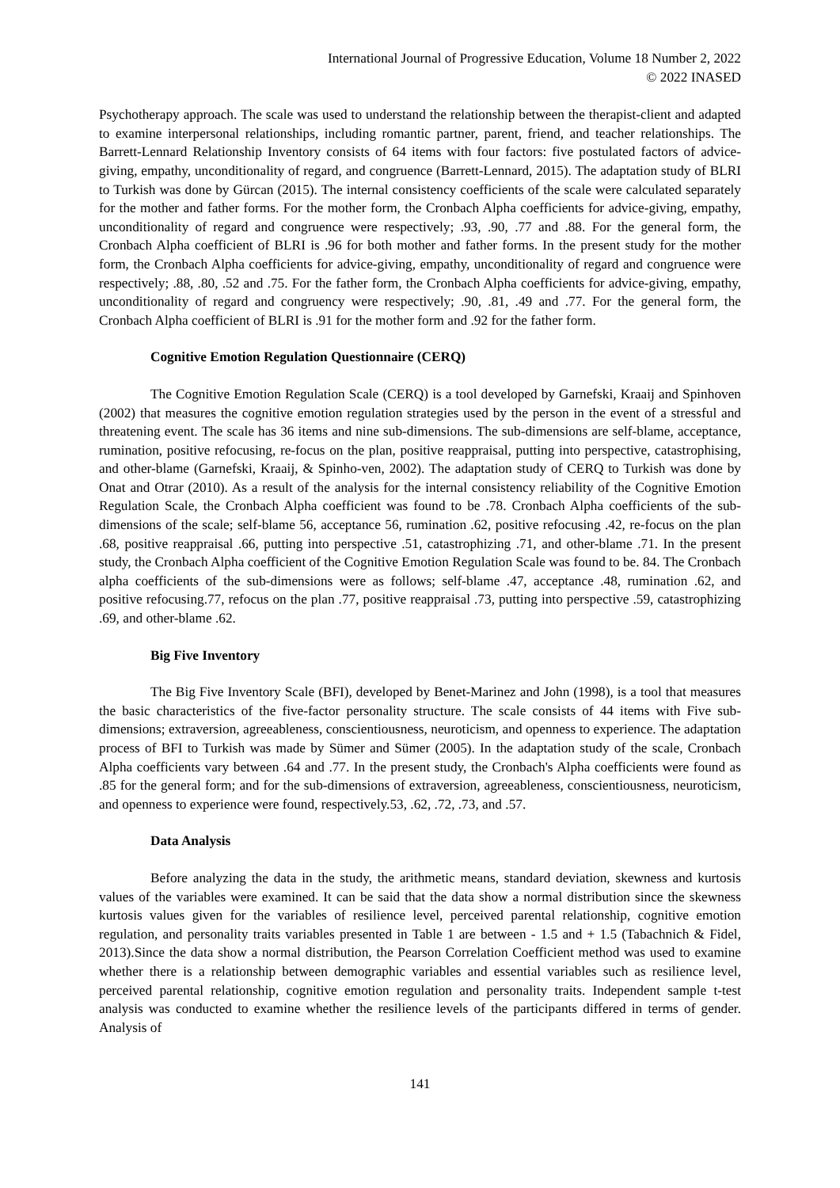International Journal of Progressive Education, Volume 18 Number 2, 2022
© 2022 INASED
Psychotherapy approach. The scale was used to understand the relationship between the therapist-client and adapted to examine interpersonal relationships, including romantic partner, parent, friend, and teacher relationships. The Barrett-Lennard Relationship Inventory consists of 64 items with four factors: five postulated factors of advice-giving, empathy, unconditionality of regard, and congruence (Barrett-Lennard, 2015). The adaptation study of BLRI to Turkish was done by Gürcan (2015). The internal consistency coefficients of the scale were calculated separately for the mother and father forms. For the mother form, the Cronbach Alpha coefficients for advice-giving, empathy, unconditionality of regard and congruence were respectively; .93, .90, .77 and .88. For the general form, the Cronbach Alpha coefficient of BLRI is .96 for both mother and father forms. In the present study for the mother form, the Cronbach Alpha coefficients for advice-giving, empathy, unconditionality of regard and congruence were respectively; .88, .80, .52 and .75. For the father form, the Cronbach Alpha coefficients for advice-giving, empathy, unconditionality of regard and congruency were respectively; .90, .81, .49 and .77. For the general form, the Cronbach Alpha coefficient of BLRI is .91 for the mother form and .92 for the father form.
Cognitive Emotion Regulation Questionnaire (CERQ)
The Cognitive Emotion Regulation Scale (CERQ) is a tool developed by Garnefski, Kraaij and Spinhoven (2002) that measures the cognitive emotion regulation strategies used by the person in the event of a stressful and threatening event. The scale has 36 items and nine sub-dimensions. The sub-dimensions are self-blame, acceptance, rumination, positive refocusing, re-focus on the plan, positive reappraisal, putting into perspective, catastrophising, and other-blame (Garnefski, Kraaij, & Spinho-ven, 2002). The adaptation study of CERQ to Turkish was done by Onat and Otrar (2010). As a result of the analysis for the internal consistency reliability of the Cognitive Emotion Regulation Scale, the Cronbach Alpha coefficient was found to be .78. Cronbach Alpha coefficients of the sub-dimensions of the scale; self-blame 56, acceptance 56, rumination .62, positive refocusing .42, re-focus on the plan .68, positive reappraisal .66, putting into perspective .51, catastrophizing .71, and other-blame .71. In the present study, the Cronbach Alpha coefficient of the Cognitive Emotion Regulation Scale was found to be. 84. The Cronbach alpha coefficients of the sub-dimensions were as follows; self-blame .47, acceptance .48, rumination .62, and positive refocusing.77, refocus on the plan .77, positive reappraisal .73, putting into perspective .59, catastrophizing .69, and other-blame .62.
Big Five Inventory
The Big Five Inventory Scale (BFI), developed by Benet-Marinez and John (1998), is a tool that measures the basic characteristics of the five-factor personality structure. The scale consists of 44 items with Five sub-dimensions; extraversion, agreeableness, conscientiousness, neuroticism, and openness to experience. The adaptation process of BFI to Turkish was made by Sümer and Sümer (2005). In the adaptation study of the scale, Cronbach Alpha coefficients vary between .64 and .77. In the present study, the Cronbach's Alpha coefficients were found as .85 for the general form; and for the sub-dimensions of extraversion, agreeableness, conscientiousness, neuroticism, and openness to experience were found, respectively.53, .62, .72, .73, and .57.
Data Analysis
Before analyzing the data in the study, the arithmetic means, standard deviation, skewness and kurtosis values of the variables were examined. It can be said that the data show a normal distribution since the skewness kurtosis values given for the variables of resilience level, perceived parental relationship, cognitive emotion regulation, and personality traits variables presented in Table 1 are between - 1.5 and + 1.5 (Tabachnich & Fidel, 2013).Since the data show a normal distribution, the Pearson Correlation Coefficient method was used to examine whether there is a relationship between demographic variables and essential variables such as resilience level, perceived parental relationship, cognitive emotion regulation and personality traits. Independent sample t-test analysis was conducted to examine whether the resilience levels of the participants differed in terms of gender. Analysis of
141